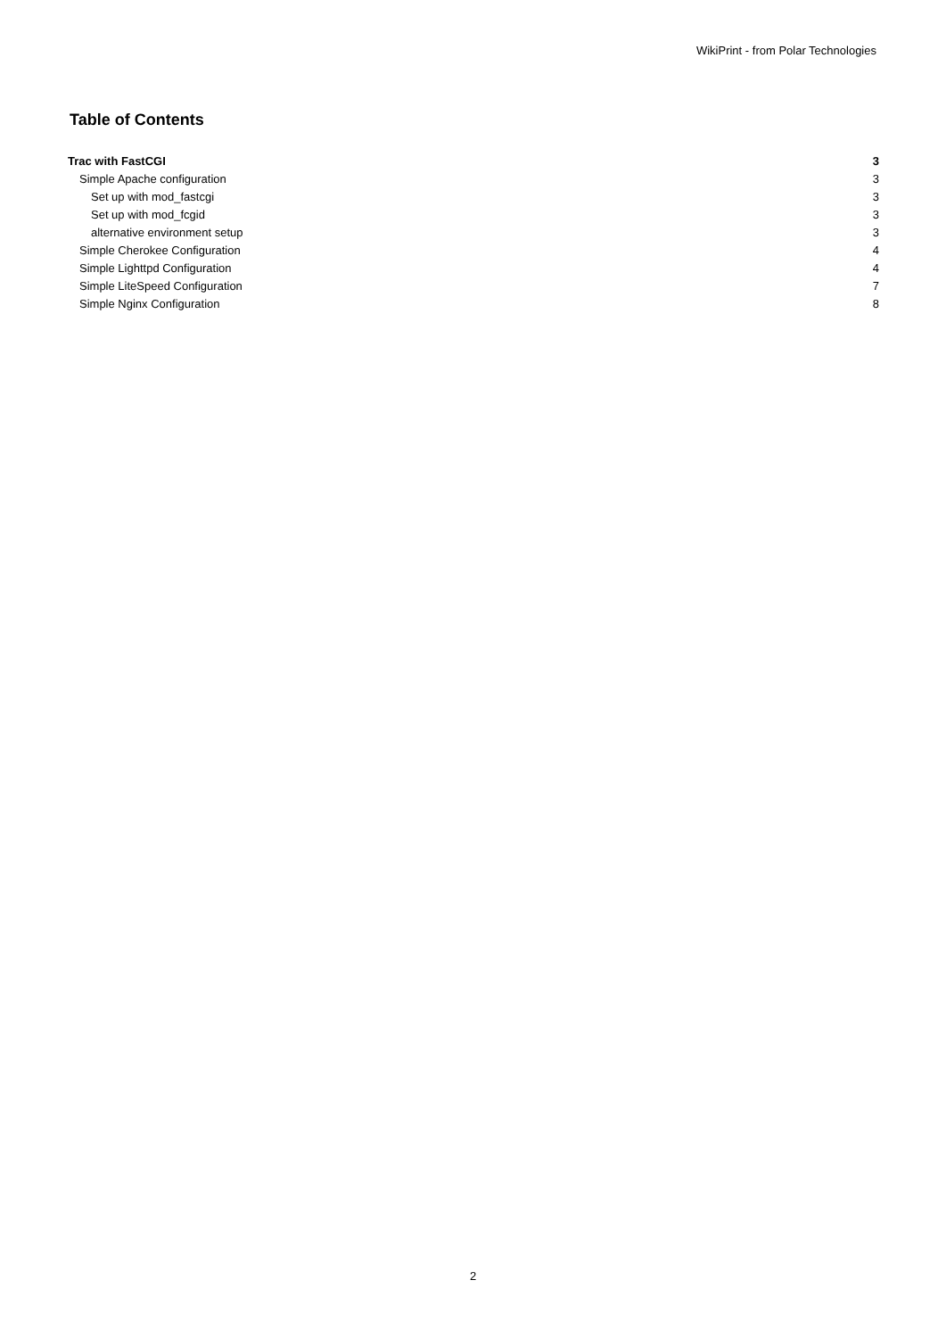WikiPrint - from Polar Technologies
Table of Contents
Trac with FastCGI 3
Simple Apache configuration 3
Set up with mod_fastcgi 3
Set up with mod_fcgid 3
alternative environment setup 3
Simple Cherokee Configuration 4
Simple Lighttpd Configuration 4
Simple LiteSpeed Configuration 7
Simple Nginx Configuration 8
2